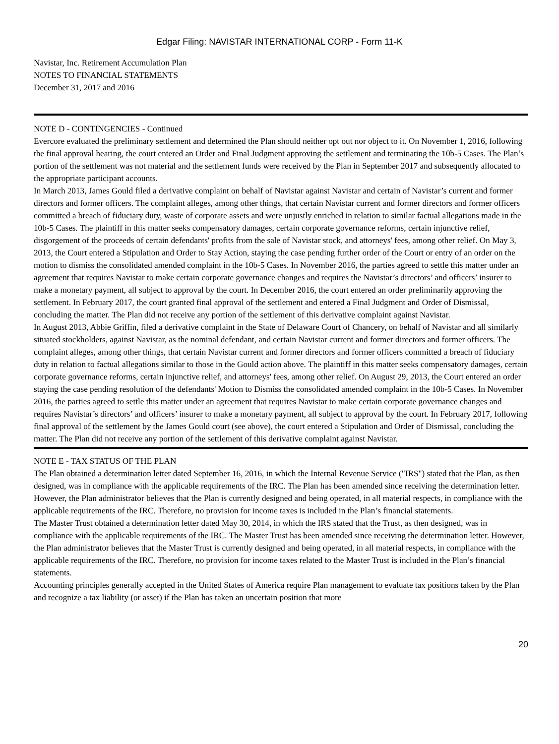Edgar Filing: NAVISTAR INTERNATIONAL CORP - Form 11-K
Navistar, Inc. Retirement Accumulation Plan
NOTES TO FINANCIAL STATEMENTS
December 31, 2017 and 2016
NOTE D - CONTINGENCIES - Continued
Evercore evaluated the preliminary settlement and determined the Plan should neither opt out nor object to it. On November 1, 2016, following the final approval hearing, the court entered an Order and Final Judgment approving the settlement and terminating the 10b-5 Cases. The Plan’s portion of the settlement was not material and the settlement funds were received by the Plan in September 2017 and subsequently allocated to the appropriate participant accounts.
In March 2013, James Gould filed a derivative complaint on behalf of Navistar against Navistar and certain of Navistar’s current and former directors and former officers. The complaint alleges, among other things, that certain Navistar current and former directors and former officers committed a breach of fiduciary duty, waste of corporate assets and were unjustly enriched in relation to similar factual allegations made in the 10b-5 Cases. The plaintiff in this matter seeks compensatory damages, certain corporate governance reforms, certain injunctive relief, disgorgement of the proceeds of certain defendants' profits from the sale of Navistar stock, and attorneys' fees, among other relief. On May 3, 2013, the Court entered a Stipulation and Order to Stay Action, staying the case pending further order of the Court or entry of an order on the motion to dismiss the consolidated amended complaint in the 10b-5 Cases. In November 2016, the parties agreed to settle this matter under an agreement that requires Navistar to make certain corporate governance changes and requires the Navistar’s directors’ and officers’ insurer to make a monetary payment, all subject to approval by the court. In December 2016, the court entered an order preliminarily approving the settlement. In February 2017, the court granted final approval of the settlement and entered a Final Judgment and Order of Dismissal, concluding the matter. The Plan did not receive any portion of the settlement of this derivative complaint against Navistar.
In August 2013, Abbie Griffin, filed a derivative complaint in the State of Delaware Court of Chancery, on behalf of Navistar and all similarly situated stockholders, against Navistar, as the nominal defendant, and certain Navistar current and former directors and former officers. The complaint alleges, among other things, that certain Navistar current and former directors and former officers committed a breach of fiduciary duty in relation to factual allegations similar to those in the Gould action above. The plaintiff in this matter seeks compensatory damages, certain corporate governance reforms, certain injunctive relief, and attorneys' fees, among other relief. On August 29, 2013, the Court entered an order staying the case pending resolution of the defendants' Motion to Dismiss the consolidated amended complaint in the 10b-5 Cases. In November 2016, the parties agreed to settle this matter under an agreement that requires Navistar to make certain corporate governance changes and requires Navistar’s directors’ and officers’ insurer to make a monetary payment, all subject to approval by the court. In February 2017, following final approval of the settlement by the James Gould court (see above), the court entered a Stipulation and Order of Dismissal, concluding the matter. The Plan did not receive any portion of the settlement of this derivative complaint against Navistar.
NOTE E - TAX STATUS OF THE PLAN
The Plan obtained a determination letter dated September 16, 2016, in which the Internal Revenue Service ("IRS") stated that the Plan, as then designed, was in compliance with the applicable requirements of the IRC. The Plan has been amended since receiving the determination letter. However, the Plan administrator believes that the Plan is currently designed and being operated, in all material respects, in compliance with the applicable requirements of the IRC. Therefore, no provision for income taxes is included in the Plan’s financial statements.
The Master Trust obtained a determination letter dated May 30, 2014, in which the IRS stated that the Trust, as then designed, was in compliance with the applicable requirements of the IRC. The Master Trust has been amended since receiving the determination letter. However, the Plan administrator believes that the Master Trust is currently designed and being operated, in all material respects, in compliance with the applicable requirements of the IRC. Therefore, no provision for income taxes related to the Master Trust is included in the Plan’s financial statements.
Accounting principles generally accepted in the United States of America require Plan management to evaluate tax positions taken by the Plan and recognize a tax liability (or asset) if the Plan has taken an uncertain position that more
20